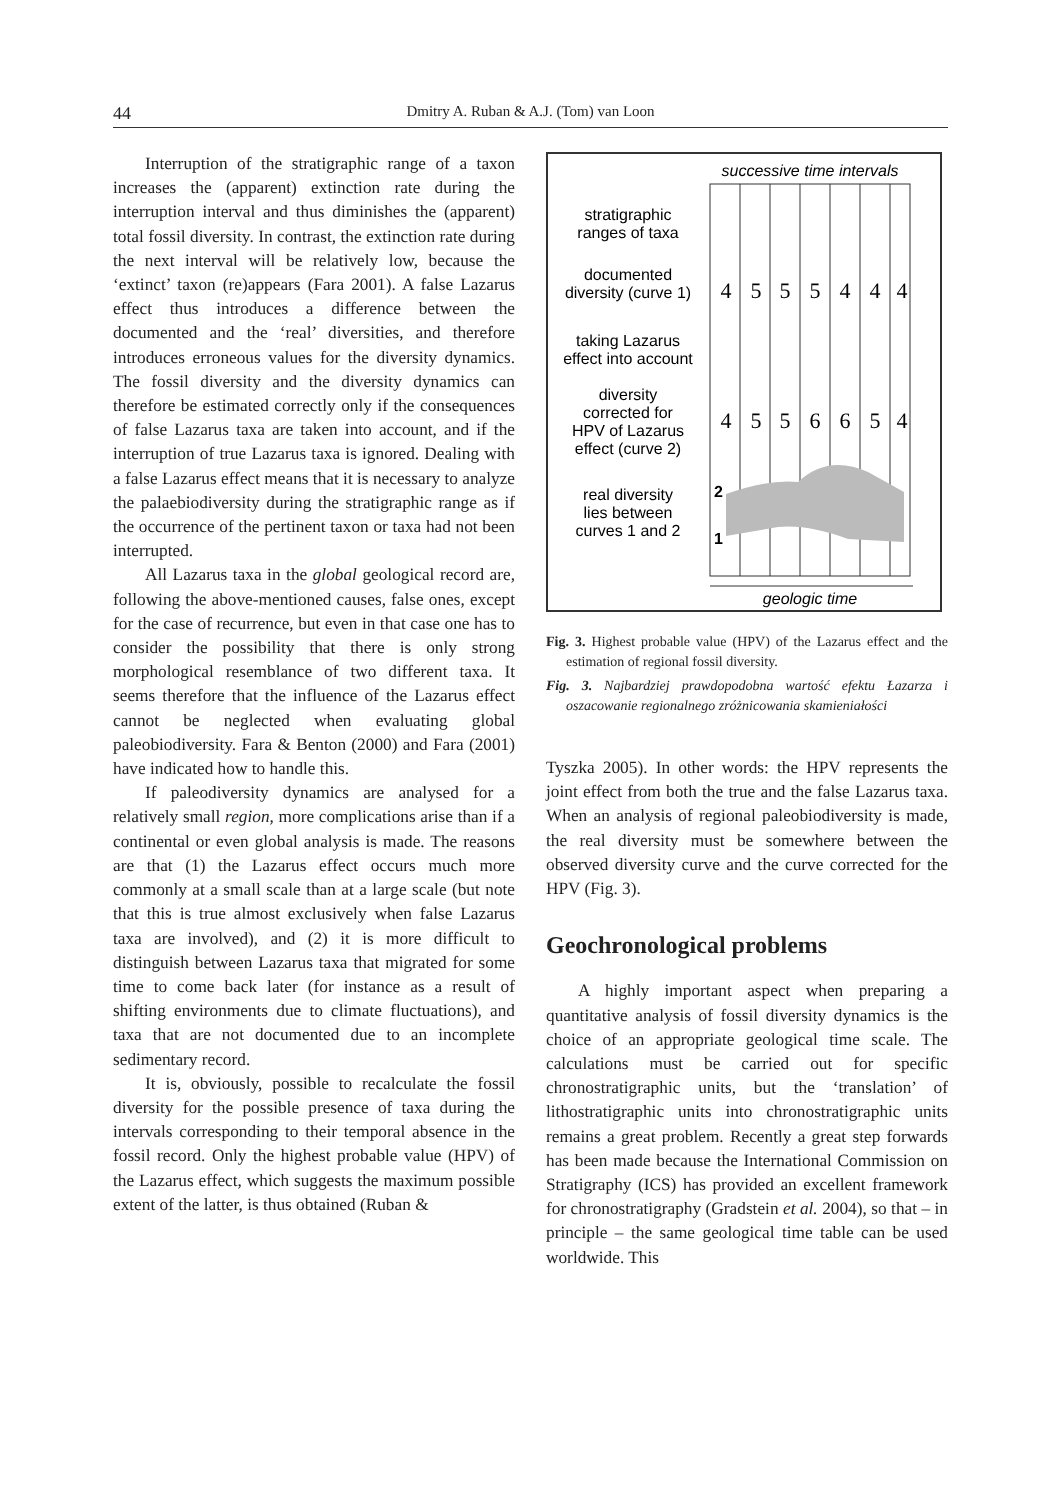44 Dmitry A. Ruban & A.J. (Tom) van Loon
Interruption of the stratigraphic range of a taxon increases the (apparent) extinction rate during the interruption interval and thus diminishes the (apparent) total fossil diversity. In contrast, the extinction rate during the next interval will be relatively low, because the ‘extinct’ taxon (re)appears (Fara 2001). A false Lazarus effect thus introduces a difference between the documented and the ‘real’ diversities, and therefore introduces erroneous values for the diversity dynamics. The fossil diversity and the diversity dynamics can therefore be estimated correctly only if the consequences of false Lazarus taxa are taken into account, and if the interruption of true Lazarus taxa is ignored. Dealing with a false Lazarus effect means that it is necessary to analyze the palaebiodiversity during the stratigraphic range as if the occurrence of the pertinent taxon or taxa had not been interrupted.
All Lazarus taxa in the global geological record are, following the above-mentioned causes, false ones, except for the case of recurrence, but even in that case one has to consider the possibility that there is only strong morphological resemblance of two different taxa. It seems therefore that the influence of the Lazarus effect cannot be neglected when evaluating global paleobiodiversity. Fara & Benton (2000) and Fara (2001) have indicated how to handle this.
If paleodiversity dynamics are analysed for a relatively small region, more complications arise than if a continental or even global analysis is made. The reasons are that (1) the Lazarus effect occurs much more commonly at a small scale than at a large scale (but note that this is true almost exclusively when false Lazarus taxa are involved), and (2) it is more difficult to distinguish between Lazarus taxa that migrated for some time to come back later (for instance as a result of shifting environments due to climate fluctuations), and taxa that are not documented due to an incomplete sedimentary record.
It is, obviously, possible to recalculate the fossil diversity for the possible presence of taxa during the intervals corresponding to their temporal absence in the fossil record. Only the highest probable value (HPV) of the Lazarus effect, which suggests the maximum possible extent of the latter, is thus obtained (Ruban &
successive time intervals
stratigraphic
ranges of taxa
documented
diversity (curve 1)
taking Lazarus
effect into account
diversity
corrected for
HPV of Lazarus
effect (curve 2)
real diversity
lies between
curves 1 and 2
4
5
5
5
4
4
4
4
5
5
6
6
5
4
2
1
geologic time
Fig. 3. Highest probable value (HPV) of the Lazarus effect and the estimation of regional fossil diversity.
Fig. 3. Najbardziej prawdopodobna wartość efektu Łazarza i oszacowanie regionalnego zróżnicowania skamieniałości
Tyszka 2005). In other words: the HPV represents the joint effect from both the true and the false Lazarus taxa. When an analysis of regional paleobiodiversity is made, the real diversity must be somewhere between the observed diversity curve and the curve corrected for the HPV (Fig. 3).
Geochronological problems
A highly important aspect when preparing a quantitative analysis of fossil diversity dynamics is the choice of an appropriate geological time scale. The calculations must be carried out for specific chronostratigraphic units, but the ‘translation’ of lithostratigraphic units into chronostratigraphic units remains a great problem. Recently a great step forwards has been made because the International Commission on Stratigraphy (ICS) has provided an excellent framework for chronostratigraphy (Gradstein et al. 2004), so that – in principle – the same geological time table can be used worldwide. This